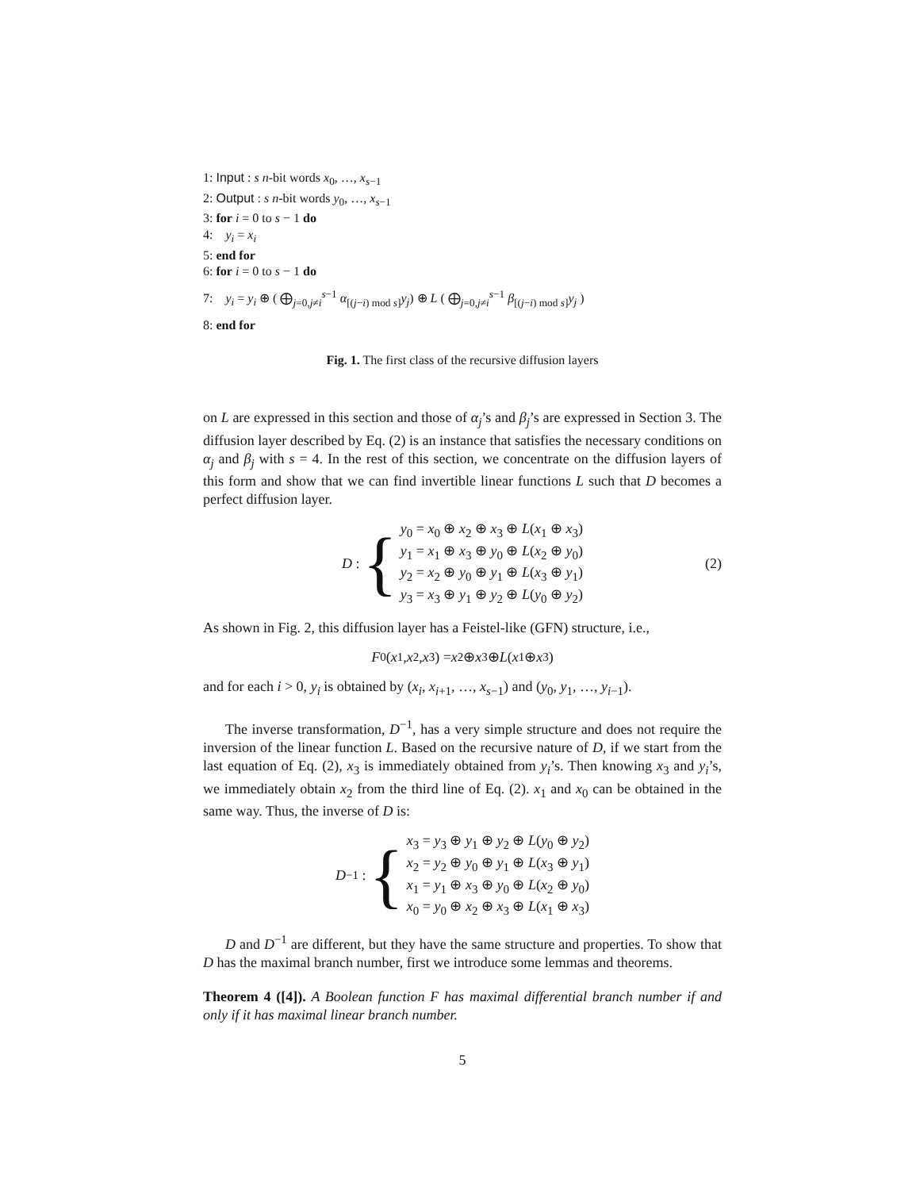1: Input : s n-bit words x<sub>0</sub>, …, x<sub>s−1</sub>
2: Output : s n-bit words y<sub>0</sub>, …, x<sub>s−1</sub>
3: for i = 0 to s − 1 do
4: y<sub>i</sub> = x<sub>i</sub>
5: end for
6: for i = 0 to s − 1 do
7: y<sub>i</sub> = y<sub>i</sub> ⊕ ( ⨁<sub>j=0,j≠i</sub><sup>s−1</sup> α<sub>[(j−i) mod s]</sub>y<sub>j</sub>) ⊕ L ( ⨁<sub>j=0,j≠i</sub><sup>s−1</sup> β<sub>[(j−i) mod s]</sub>y<sub>j</sub> )
8: end for
Fig. 1. The first class of the recursive diffusion layers
on L are expressed in this section and those of α<sub>j</sub>’s and β<sub>j</sub>’s are expressed in Section 3. The diffusion layer described by Eq. (2) is an instance that satisfies the necessary conditions on α<sub>j</sub> and β<sub>j</sub> with s = 4. In the rest of this section, we concentrate on the diffusion layers of this form and show that we can find invertible linear functions L such that D becomes a perfect diffusion layer.
D : {
y<sub>0</sub> = x<sub>0</sub> ⊕ x<sub>2</sub> ⊕ x<sub>3</sub> ⊕ L(x<sub>1</sub> ⊕ x<sub>3</sub>)
y<sub>1</sub> = x<sub>1</sub> ⊕ x<sub>3</sub> ⊕ y<sub>0</sub> ⊕ L(x<sub>2</sub> ⊕ y<sub>0</sub>)
y<sub>2</sub> = x<sub>2</sub> ⊕ y<sub>0</sub> ⊕ y<sub>1</sub> ⊕ L(x<sub>3</sub> ⊕ y<sub>1</sub>)
y<sub>3</sub> = x<sub>3</sub> ⊕ y<sub>1</sub> ⊕ y<sub>2</sub> ⊕ L(y<sub>0</sub> ⊕ y<sub>2</sub>)
(2)
As shown in Fig. 2, this diffusion layer has a Feistel-like (GFN) structure, i.e.,
F<sub>0</sub>(x<sub>1</sub>, x<sub>2</sub>, x<sub>3</sub>) = x<sub>2</sub> ⊕ x<sub>3</sub> ⊕ L (x<sub>1</sub> ⊕ x<sub>3</sub>)
and for each i > 0, y<sub>i</sub> is obtained by (x<sub>i</sub>, x<sub>i+1</sub>, …, x<sub>s−1</sub>) and (y<sub>0</sub>, y<sub>1</sub>, …, y<sub>i−1</sub>).
The inverse transformation, D<sup>−1</sup>, has a very simple structure and does not require the inversion of the linear function L. Based on the recursive nature of D, if we start from the last equation of Eq. (2), x<sub>3</sub> is immediately obtained from y<sub>i</sub>’s. Then knowing x<sub>3</sub> and y<sub>i</sub>’s, we immediately obtain x<sub>2</sub> from the third line of Eq. (2). x<sub>1</sub> and x<sub>0</sub> can be obtained in the same way. Thus, the inverse of D is:
D<sup>−1</sup> : {
x<sub>3</sub> = y<sub>3</sub> ⊕ y<sub>1</sub> ⊕ y<sub>2</sub> ⊕ L(y<sub>0</sub> ⊕ y<sub>2</sub>)
x<sub>2</sub> = y<sub>2</sub> ⊕ y<sub>0</sub> ⊕ y<sub>1</sub> ⊕ L(x<sub>3</sub> ⊕ y<sub>1</sub>)
x<sub>1</sub> = y<sub>1</sub> ⊕ x<sub>3</sub> ⊕ y<sub>0</sub> ⊕ L(x<sub>2</sub> ⊕ y<sub>0</sub>)
x<sub>0</sub> = y<sub>0</sub> ⊕ x<sub>2</sub> ⊕ x<sub>3</sub> ⊕ L(x<sub>1</sub> ⊕ x<sub>3</sub>)
D and D<sup>−1</sup> are different, but they have the same structure and properties. To show that D has the maximal branch number, first we introduce some lemmas and theorems.
Theorem 4 ([4]). A Boolean function F has maximal differential branch number if and only if it has maximal linear branch number.
5